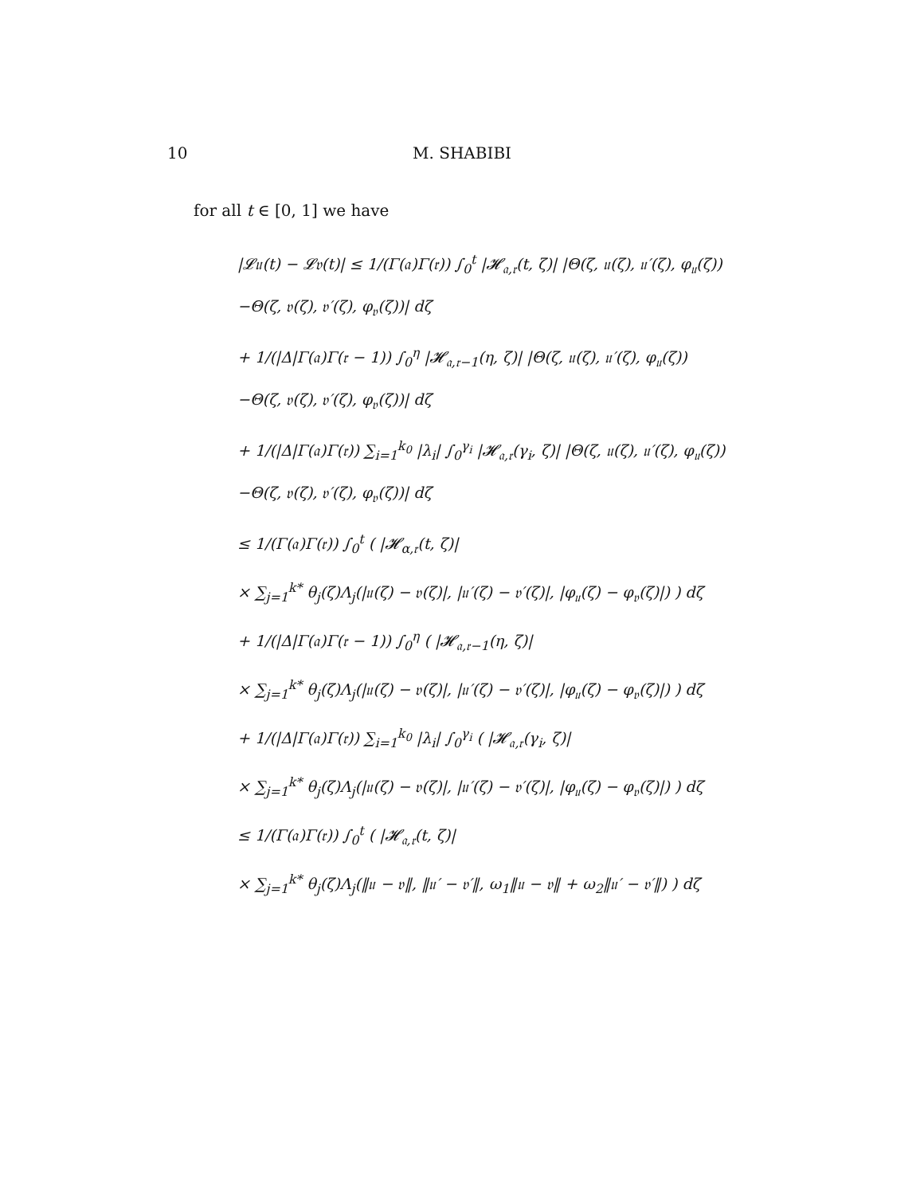10
M. SHABIBI
for all t ∈ [0, 1] we have
|𝓛𝔲(t) − 𝓛𝔳(t)| ≤ 1/(Γ(𝔞)Γ(𝔯)) ∫<sub>0</sub><sup>t</sup> |𝓗<sub>𝔞,𝔯</sub>(t, ζ)| |Θ(ζ, 𝔲(ζ), 𝔲′(ζ), φ<sub>𝔲</sub>(ζ))
−Θ(ζ, 𝔳(ζ), 𝔳′(ζ), φ<sub>𝔳</sub>(ζ))| dζ
+ 1/(|Δ|Γ(𝔞)Γ(𝔯 − 1)) ∫<sub>0</sub><sup>η</sup> |𝓗<sub>𝔞,𝔯−1</sub>(η, ζ)| |Θ(ζ, 𝔲(ζ), 𝔲′(ζ), φ<sub>𝔲</sub>(ζ))
−Θ(ζ, 𝔳(ζ), 𝔳′(ζ), φ<sub>𝔳</sub>(ζ))| dζ
+ 1/(|Δ|Γ(𝔞)Γ(𝔯)) ∑<sub>i=1</sub><sup>k<sub>0</sub></sup> |λ<sub>i</sub>| ∫<sub>0</sub><sup>γ<sub>i</sub></sup> |𝓗<sub>𝔞,𝔯</sub>(γ<sub>i</sub>, ζ)| |Θ(ζ, 𝔲(ζ), 𝔲′(ζ), φ<sub>𝔲</sub>(ζ))
−Θ(ζ, 𝔳(ζ), 𝔳′(ζ), φ<sub>𝔳</sub>(ζ))| dζ
≤ 1/(Γ(𝔞)Γ(𝔯)) ∫<sub>0</sub><sup>t</sup> ( |𝓗<sub>α,𝔯</sub>(t, ζ)|
× ∑<sub>j=1</sub><sup>k*</sup> θ<sub>j</sub>(ζ)Λ<sub>j</sub>(|𝔲(ζ) − 𝔳(ζ)|, |𝔲′(ζ) − 𝔳′(ζ)|, |φ<sub>𝔲</sub>(ζ) − φ<sub>𝔳</sub>(ζ)|) ) dζ
+ 1/(|Δ|Γ(𝔞)Γ(𝔯 − 1)) ∫<sub>0</sub><sup>η</sup> ( |𝓗<sub>𝔞,𝔯−1</sub>(η, ζ)|
× ∑<sub>j=1</sub><sup>k*</sup> θ<sub>j</sub>(ζ)Λ<sub>j</sub>(|𝔲(ζ) − 𝔳(ζ)|, |𝔲′(ζ) − 𝔳′(ζ)|, |φ<sub>𝔲</sub>(ζ) − φ<sub>𝔳</sub>(ζ)|) ) dζ
+ 1/(|Δ|Γ(𝔞)Γ(𝔯)) ∑<sub>i=1</sub><sup>k<sub>0</sub></sup> |λ<sub>i</sub>| ∫<sub>0</sub><sup>γ<sub>i</sub></sup> ( |𝓗<sub>𝔞,𝔯</sub>(γ<sub>i</sub>, ζ)|
× ∑<sub>j=1</sub><sup>k*</sup> θ<sub>j</sub>(ζ)Λ<sub>j</sub>(|𝔲(ζ) − 𝔳(ζ)|, |𝔲′(ζ) − 𝔳′(ζ)|, |φ<sub>𝔲</sub>(ζ) − φ<sub>𝔳</sub>(ζ)|) ) dζ
≤ 1/(Γ(𝔞)Γ(𝔯)) ∫<sub>0</sub><sup>t</sup> ( |𝓗<sub>𝔞,𝔯</sub>(t, ζ)|
× ∑<sub>j=1</sub><sup>k*</sup> θ<sub>j</sub>(ζ)Λ<sub>j</sub>(‖𝔲 − 𝔳‖, ‖𝔲′ − 𝔳′‖, ω<sub>1</sub>‖𝔲 − 𝔳‖ + ω<sub>2</sub>‖𝔲′ − 𝔳′‖) ) dζ